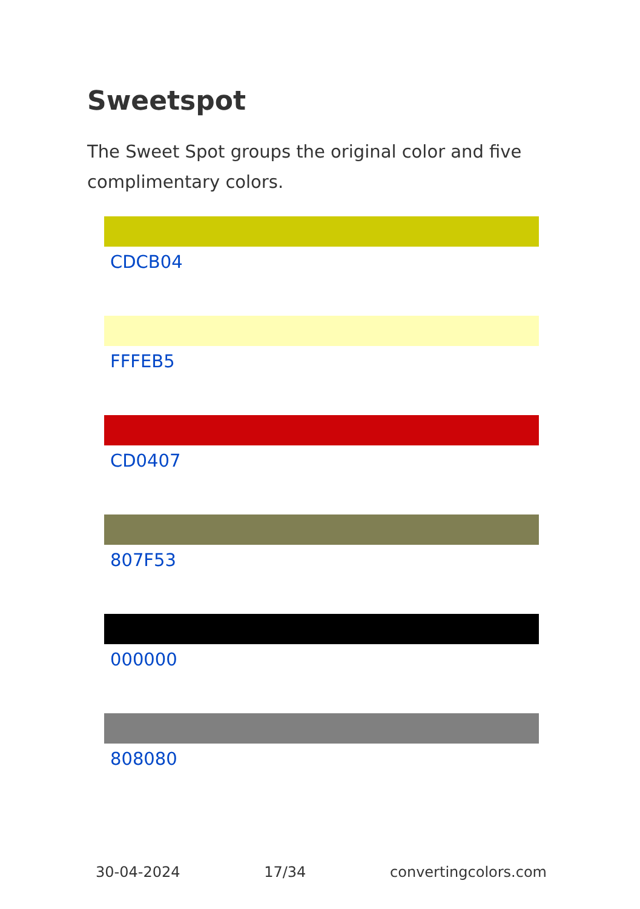Sweetspot
The Sweet Spot groups the original color and five complimentary colors.
CDCB04
FFFEB5
CD0407
807F53
000000
808080
30-04-2024 17/34 convertingcolors.com